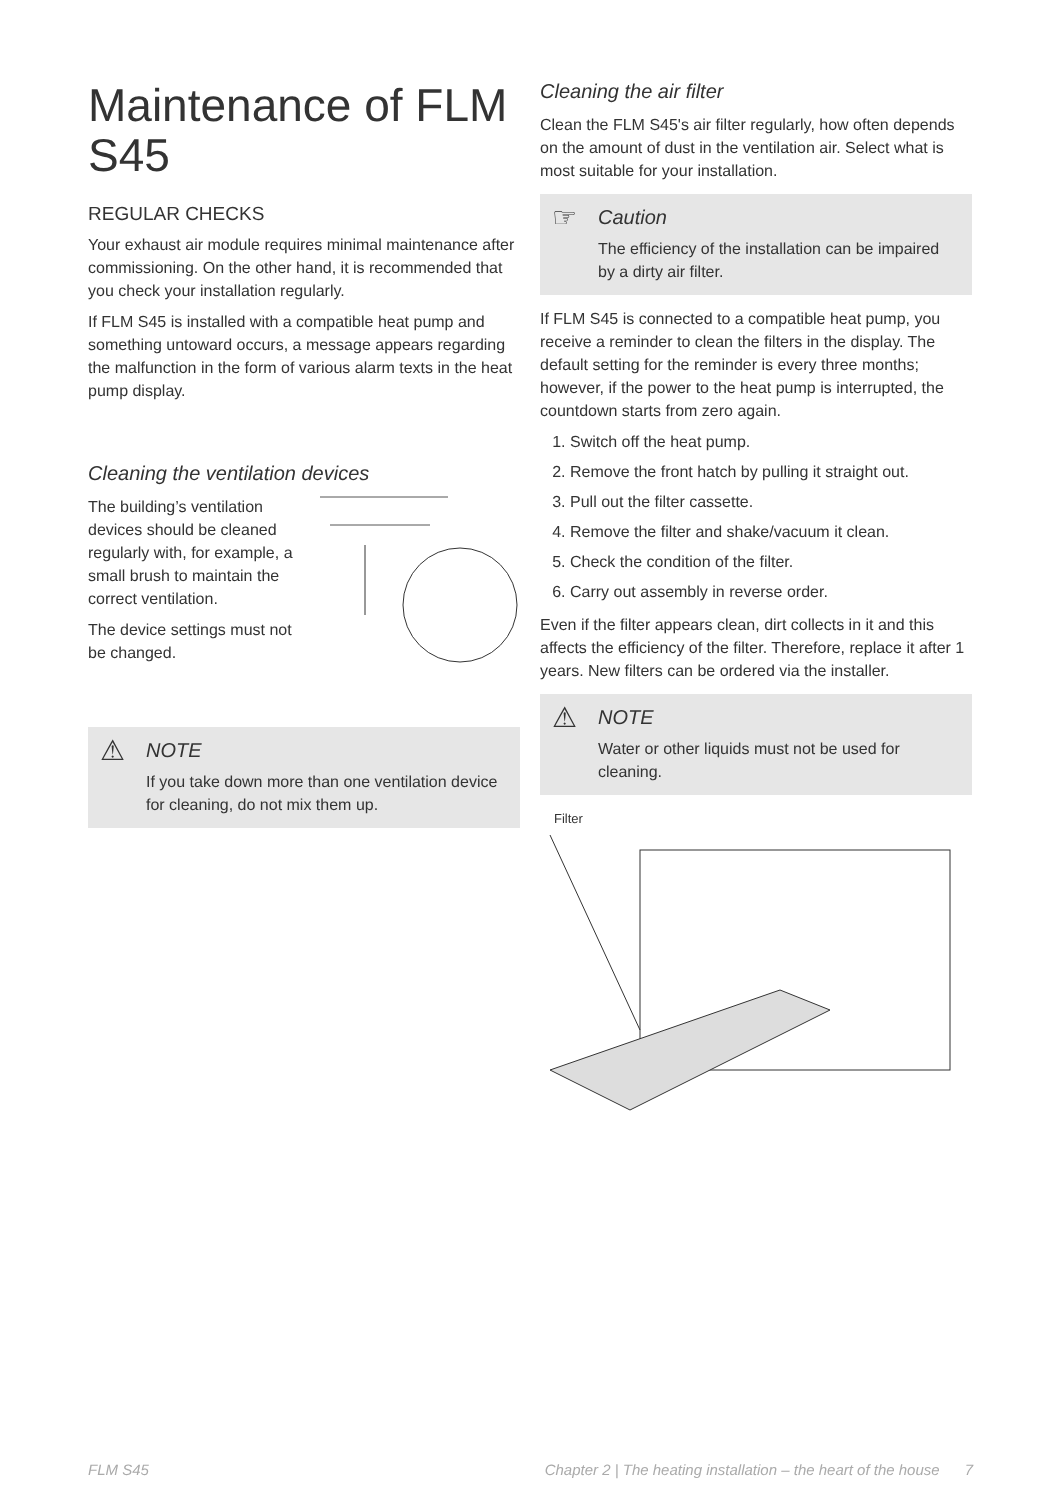Maintenance of FLM S45
REGULAR CHECKS
Your exhaust air module requires minimal maintenance after commissioning. On the other hand, it is recommended that you check your installation regularly.
If FLM S45 is installed with a compatible heat pump and something untoward occurs, a message appears regarding the malfunction in the form of various alarm texts in the heat pump display.
Cleaning the ventilation devices
The building’s ventilation devices should be cleaned regularly with, for example, a small brush to maintain the correct ventilation.
The device settings must not be changed.
⚠
NOTE
If you take down more than one ventilation device for cleaning, do not mix them up.
Cleaning the air filter
Clean the FLM S45's air filter regularly, how often depends on the amount of dust in the ventilation air. Select what is most suitable for your installation.
☞
Caution
The efficiency of the installation can be impaired by a dirty air filter.
If FLM S45 is connected to a compatible heat pump, you receive a reminder to clean the filters in the display. The default setting for the reminder is every three months; however, if the power to the heat pump is interrupted, the countdown starts from zero again.
1. Switch off the heat pump.
2. Remove the front hatch by pulling it straight out.
3. Pull out the filter cassette.
4. Remove the filter and shake/vacuum it clean.
5. Check the condition of the filter.
6. Carry out assembly in reverse order.
Even if the filter appears clean, dirt collects in it and this affects the efficiency of the filter. Therefore, replace it after 1 years. New filters can be ordered via the installer.
⚠
NOTE
Water or other liquids must not be used for cleaning.
Filter
FLM S45 Chapter 2 | The heating installation – the heart of the house 7